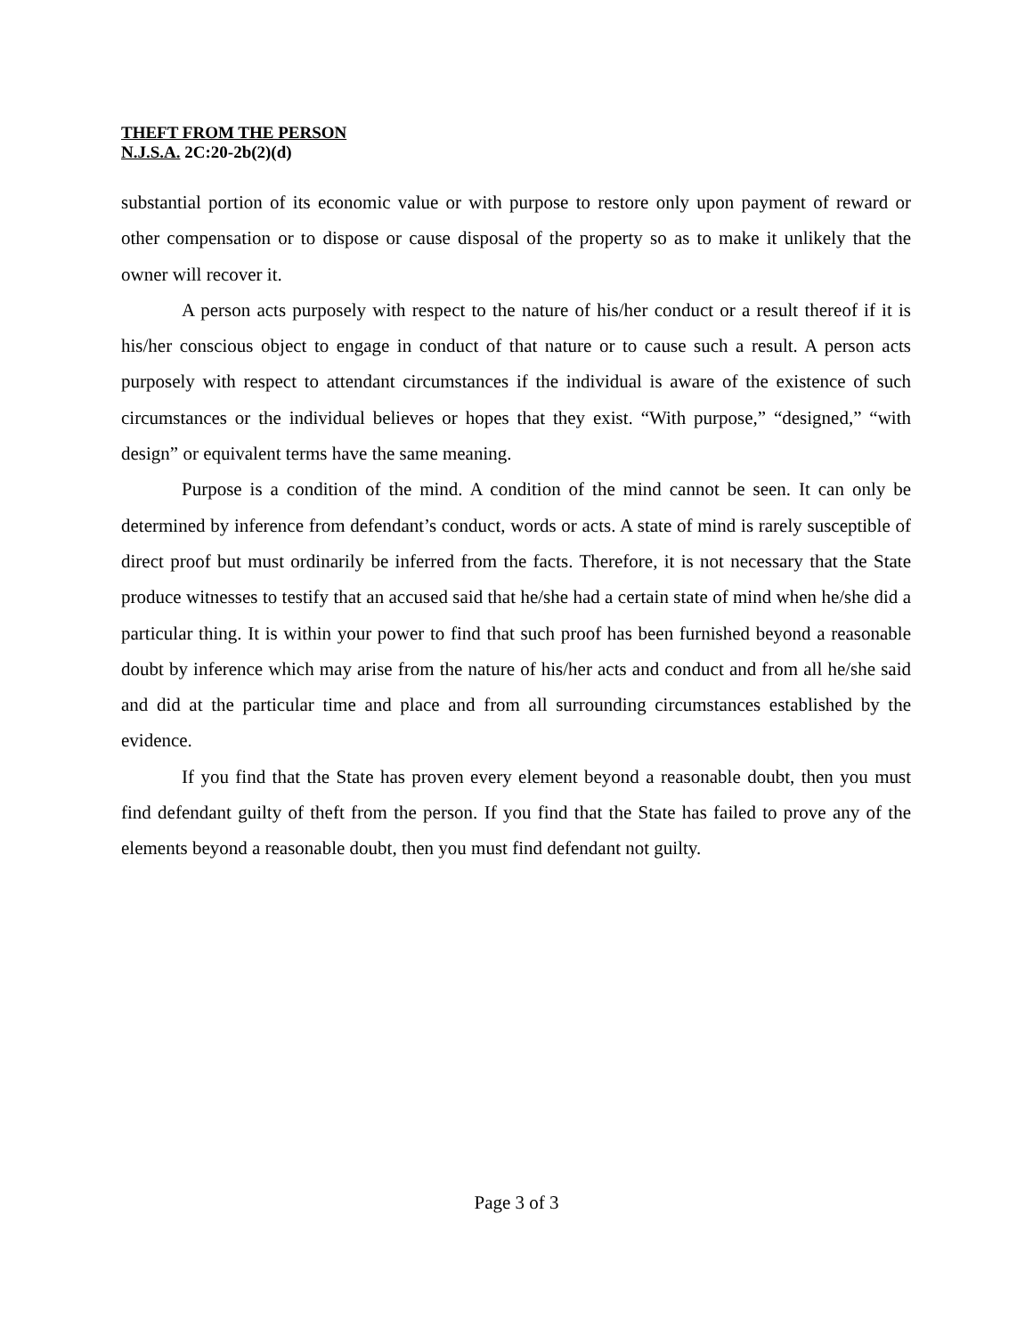THEFT FROM THE PERSON
N.J.S.A. 2C:20-2b(2)(d)
substantial portion of its economic value or with purpose to restore only upon payment of reward or other compensation or to dispose or cause disposal of the property so as to make it unlikely that the owner will recover it.
A person acts purposely with respect to the nature of his/her conduct or a result thereof if it is his/her conscious object to engage in conduct of that nature or to cause such a result. A person acts purposely with respect to attendant circumstances if the individual is aware of the existence of such circumstances or the individual believes or hopes that they exist. “With purpose,” “designed,” “with design” or equivalent terms have the same meaning.
Purpose is a condition of the mind. A condition of the mind cannot be seen. It can only be determined by inference from defendant’s conduct, words or acts. A state of mind is rarely susceptible of direct proof but must ordinarily be inferred from the facts. Therefore, it is not necessary that the State produce witnesses to testify that an accused said that he/she had a certain state of mind when he/she did a particular thing. It is within your power to find that such proof has been furnished beyond a reasonable doubt by inference which may arise from the nature of his/her acts and conduct and from all he/she said and did at the particular time and place and from all surrounding circumstances established by the evidence.
If you find that the State has proven every element beyond a reasonable doubt, then you must find defendant guilty of theft from the person. If you find that the State has failed to prove any of the elements beyond a reasonable doubt, then you must find defendant not guilty.
Page 3 of 3